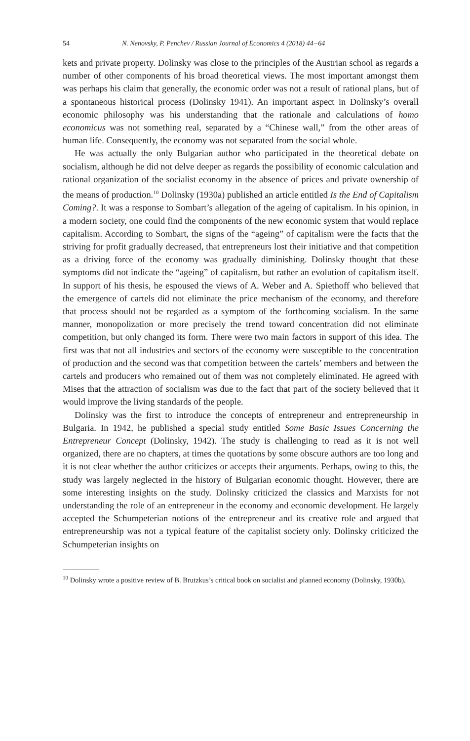54 N. Nenovsky, P. Penchev / Russian Journal of Economics 4 (2018) 44−64
kets and private property. Dolinsky was close to the principles of the Austrian school as regards a number of other components of his broad theoretical views. The most important amongst them was perhaps his claim that generally, the economic order was not a result of rational plans, but of a spontaneous historical process (Dolinsky 1941). An important aspect in Dolinsky’s overall economic philosophy was his understanding that the rationale and calculations of homo economicus was not something real, separated by a “Chinese wall,” from the other areas of human life. Consequently, the economy was not separated from the social whole.
He was actually the only Bulgarian author who participated in the theoretical debate on socialism, although he did not delve deeper as regards the possibility of economic calculation and rational organization of the socialist economy in the absence of prices and private ownership of the means of production.<sup>10</sup> Dolinsky (1930a) published an article entitled Is the End of Capitalism Coming?. It was a response to Sombart’s allegation of the ageing of capitalism. In his opinion, in a modern society, one could find the components of the new economic system that would replace capitalism. According to Sombart, the signs of the “ageing” of capitalism were the facts that the striving for profit gradually decreased, that entrepreneurs lost their initiative and that competition as a driving force of the economy was gradually diminishing. Dolinsky thought that these symptoms did not indicate the “ageing” of capitalism, but rather an evolution of capitalism itself. In support of his thesis, he espoused the views of A. Weber and A. Spiethoff who believed that the emergence of cartels did not eliminate the price mechanism of the economy, and therefore that process should not be regarded as a symptom of the forthcoming socialism. In the same manner, monopolization or more precisely the trend toward concentration did not eliminate competition, but only changed its form. There were two main factors in support of this idea. The first was that not all industries and sectors of the economy were susceptible to the concentration of production and the second was that competition between the cartels’ members and between the cartels and producers who remained out of them was not completely eliminated. He agreed with Mises that the attraction of socialism was due to the fact that part of the society believed that it would improve the living standards of the people.
Dolinsky was the first to introduce the concepts of entrepreneur and entrepreneurship in Bulgaria. In 1942, he published a special study entitled Some Basic Issues Concerning the Entrepreneur Concept (Dolinsky, 1942). The study is challenging to read as it is not well organized, there are no chapters, at times the quotations by some obscure authors are too long and it is not clear whether the author criticizes or accepts their arguments. Perhaps, owing to this, the study was largely neglected in the history of Bulgarian economic thought. However, there are some interesting insights on the study. Dolinsky criticized the classics and Marxists for not understanding the role of an entrepreneur in the economy and economic development. He largely accepted the Schumpeterian notions of the entrepreneur and its creative role and argued that entrepreneurship was not a typical feature of the capitalist society only. Dolinsky criticized the Schumpeterian insights on
<sup>10</sup> Dolinsky wrote a positive review of B. Brutzkus’s critical book on socialist and planned economy (Dolinsky, 1930b).